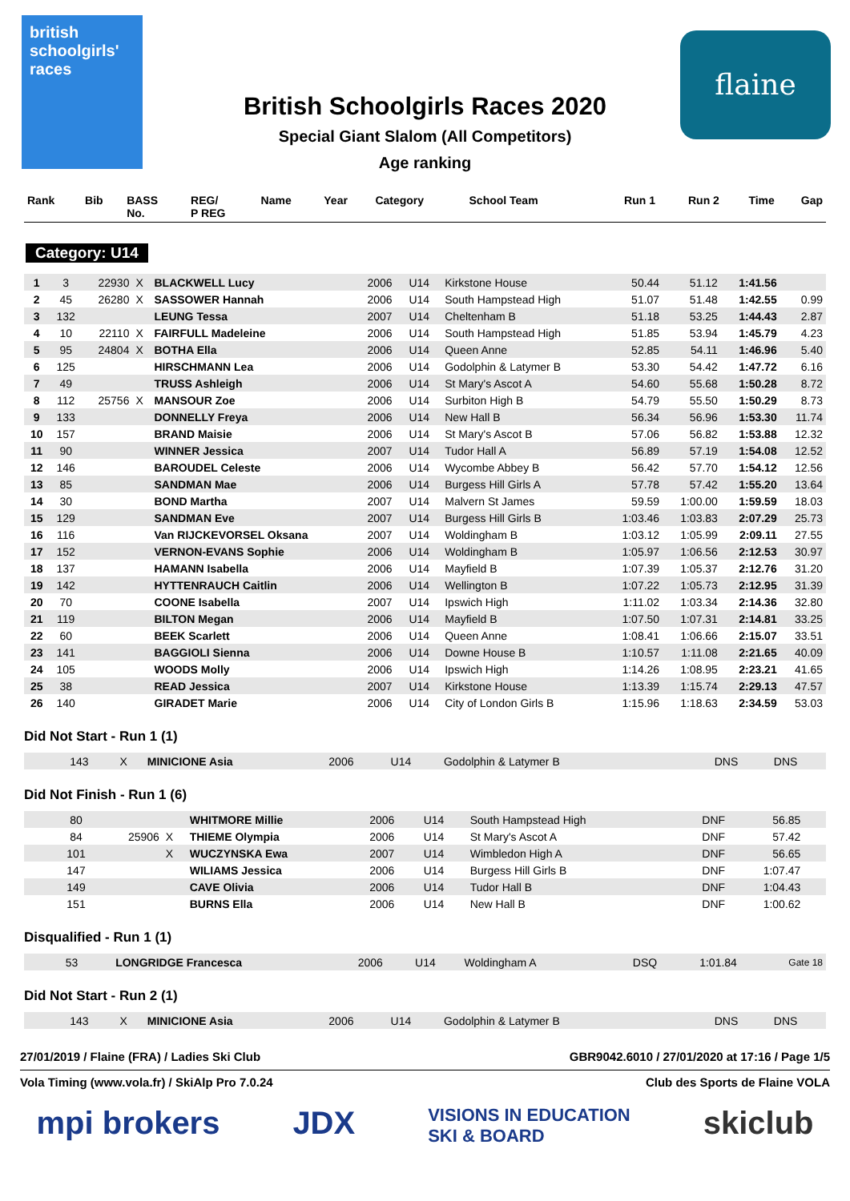british
schoolgirls'
races
flaine
British Schoolgirls Races 2020
Special Giant Slalom (All Competitors)
Age ranking
| Rank | Bib | BASS No. | REG/ P REG | Name | Year | Category | School Team | Run 1 | Run 2 | Time | Gap |
| --- | --- | --- | --- | --- | --- | --- | --- | --- | --- | --- | --- |
Category: U14
| 1 | 3 | 22930 | X | BLACKWELL Lucy | 2006 | U14 | Kirkstone House | 50.44 | 51.12 | 1:41.56 | |
| 2 | 45 | 26280 | X | SASSOWER Hannah | 2006 | U14 | South Hampstead High | 51.07 | 51.48 | 1:42.55 | 0.99 |
| 3 | 132 | | | LEUNG Tessa | 2007 | U14 | Cheltenham B | 51.18 | 53.25 | 1:44.43 | 2.87 |
| 4 | 10 | 22110 | X | FAIRFULL Madeleine | 2006 | U14 | South Hampstead High | 51.85 | 53.94 | 1:45.79 | 4.23 |
| 5 | 95 | 24804 | X | BOTHA Ella | 2006 | U14 | Queen Anne | 52.85 | 54.11 | 1:46.96 | 5.40 |
| 6 | 125 | | | HIRSCHMANN Lea | 2006 | U14 | Godolphin & Latymer B | 53.30 | 54.42 | 1:47.72 | 6.16 |
| 7 | 49 | | | TRUSS Ashleigh | 2006 | U14 | St Mary's Ascot A | 54.60 | 55.68 | 1:50.28 | 8.72 |
| 8 | 112 | 25756 | X | MANSOUR Zoe | 2006 | U14 | Surbiton High B | 54.79 | 55.50 | 1:50.29 | 8.73 |
| 9 | 133 | | | DONNELLY Freya | 2006 | U14 | New Hall B | 56.34 | 56.96 | 1:53.30 | 11.74 |
| 10 | 157 | | | BRAND Maisie | 2006 | U14 | St Mary's Ascot B | 57.06 | 56.82 | 1:53.88 | 12.32 |
| 11 | 90 | | | WINNER Jessica | 2007 | U14 | Tudor Hall A | 56.89 | 57.19 | 1:54.08 | 12.52 |
| 12 | 146 | | | BAROUDEL Celeste | 2006 | U14 | Wycombe Abbey B | 56.42 | 57.70 | 1:54.12 | 12.56 |
| 13 | 85 | | | SANDMAN Mae | 2006 | U14 | Burgess Hill Girls A | 57.78 | 57.42 | 1:55.20 | 13.64 |
| 14 | 30 | | | BOND Martha | 2007 | U14 | Malvern St James | 59.59 | 1:00.00 | 1:59.59 | 18.03 |
| 15 | 129 | | | SANDMAN Eve | 2007 | U14 | Burgess Hill Girls B | 1:03.46 | 1:03.83 | 2:07.29 | 25.73 |
| 16 | 116 | | | Van RIJCKEVORSEL Oksana | 2007 | U14 | Woldingham B | 1:03.12 | 1:05.99 | 2:09.11 | 27.55 |
| 17 | 152 | | | VERNON-EVANS Sophie | 2006 | U14 | Woldingham B | 1:05.97 | 1:06.56 | 2:12.53 | 30.97 |
| 18 | 137 | | | HAMANN Isabella | 2006 | U14 | Mayfield B | 1:07.39 | 1:05.37 | 2:12.76 | 31.20 |
| 19 | 142 | | | HYTTENRAUCH Caitlin | 2006 | U14 | Wellington B | 1:07.22 | 1:05.73 | 2:12.95 | 31.39 |
| 20 | 70 | | | COONE Isabella | 2007 | U14 | Ipswich High | 1:11.02 | 1:03.34 | 2:14.36 | 32.80 |
| 21 | 119 | | | BILTON Megan | 2006 | U14 | Mayfield B | 1:07.50 | 1:07.31 | 2:14.81 | 33.25 |
| 22 | 60 | | | BEEK Scarlett | 2006 | U14 | Queen Anne | 1:08.41 | 1:06.66 | 2:15.07 | 33.51 |
| 23 | 141 | | | BAGGIOLI Sienna | 2006 | U14 | Downe House B | 1:10.57 | 1:11.08 | 2:21.65 | 40.09 |
| 24 | 105 | | | WOODS Molly | 2006 | U14 | Ipswich High | 1:14.26 | 1:08.95 | 2:23.21 | 41.65 |
| 25 | 38 | | | READ Jessica | 2007 | U14 | Kirkstone House | 1:13.39 | 1:15.74 | 2:29.13 | 47.57 |
| 26 | 140 | | | GIRADET Marie | 2006 | U14 | City of London Girls B | 1:15.96 | 1:18.63 | 2:34.59 | 53.03 |
Did Not Start - Run 1 (1)
| | 143 | | X | MINICIONE Asia | 2006 | U14 | Godolphin & Latymer B | DNS | DNS | | |
Did Not Finish - Run 1 (6)
| | 80 | | | WHITMORE Millie | 2006 | U14 | South Hampstead High | DNF | 56.85 | | |
| | 84 | 25906 | X | THIEME Olympia | 2006 | U14 | St Mary's Ascot A | DNF | 57.42 | | |
| | 101 | | X | WUCZYNSKA Ewa | 2007 | U14 | Wimbledon High A | DNF | 56.65 | | |
| | 147 | | | WILIAMS Jessica | 2006 | U14 | Burgess Hill Girls B | DNF | 1:07.47 | | |
| | 149 | | | CAVE Olivia | 2006 | U14 | Tudor Hall B | DNF | 1:04.43 | | |
| | 151 | | | BURNS Ella | 2006 | U14 | New Hall B | DNF | 1:00.62 | | |
Disqualified - Run 1 (1)
| | 53 | | | LONGRIDGE Francesca | 2006 | U14 | Woldingham A | DSQ | 1:01.84 | | Gate 18 |
Did Not Start - Run 2 (1)
| | 143 | | X | MINICIONE Asia | 2006 | U14 | Godolphin & Latymer B | DNS | DNS | | |
27/01/2019 / Flaine (FRA) / Ladies Ski Club GBR9042.6010 / 27/01/2020 at 17:16 / Page 1/5
Vola Timing (www.vola.fr) / SkiAlp Pro 7.0.24 Club des Sports de Flaine VOLA
mpi brokers JDX VISIONS IN EDUCATION
SKI & BOARD skiclub